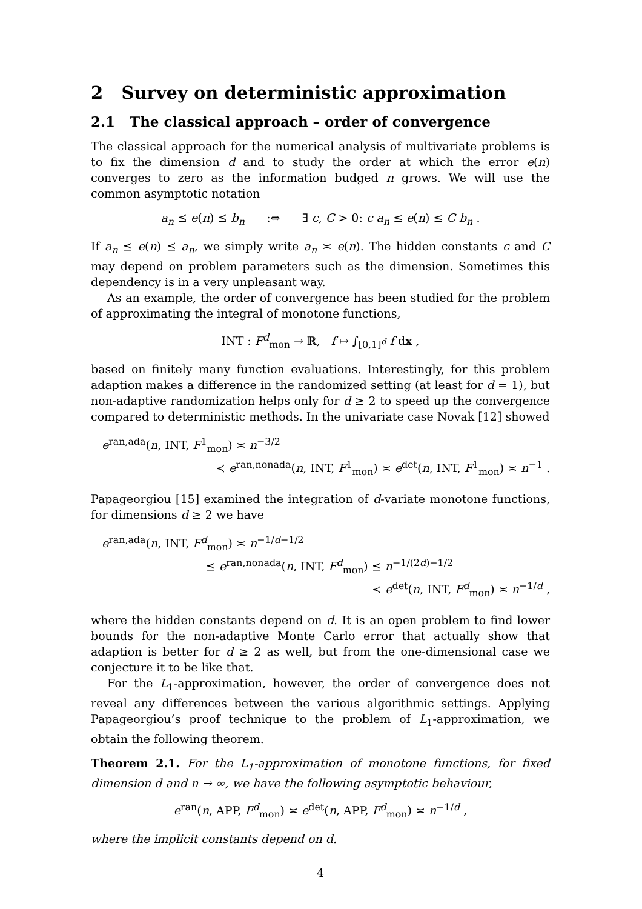2 Survey on deterministic approximation
2.1 The classical approach – order of convergence
The classical approach for the numerical analysis of multivariate problems is to fix the dimension d and to study the order at which the error e(n) converges to zero as the information budged n grows. We will use the common asymptotic notation
a<sub>n</sub> ⪯ e(n) ⪯ b<sub>n</sub> :⇔ ∃ c, C > 0: c a<sub>n</sub> ≤ e(n) ≤ C b<sub>n</sub> .
If a<sub>n</sub> ⪯ e(n) ⪯ a<sub>n</sub>, we simply write a<sub>n</sub> ≍ e(n). The hidden constants c and C may depend on problem parameters such as the dimension. Sometimes this dependency is in a very unpleasant way.
As an example, the order of convergence has been studied for the problem of approximating the integral of monotone functions,
INT : F<sup>d</sup><sub>mon</sub> → ℝ, f ↦ ∫<sub>[0,1]<sup>d</sup></sub> f dx ,
based on finitely many function evaluations. Interestingly, for this problem adaption makes a difference in the randomized setting (at least for d = 1), but non-adaptive randomization helps only for d ≥ 2 to speed up the convergence compared to deterministic methods. In the univariate case Novak [12] showed
e<sup>ran,ada</sup>(n, INT, F<sup>1</sup><sub>mon</sub>) ≍ n<sup>−3/2</sup>
≺ e<sup>ran,nonada</sup>(n, INT, F<sup>1</sup><sub>mon</sub>) ≍ e<sup>det</sup>(n, INT, F<sup>1</sup><sub>mon</sub>) ≍ n<sup>−1</sup> .
Papageorgiou [15] examined the integration of d-variate monotone functions, for dimensions d ≥ 2 we have
e<sup>ran,ada</sup>(n, INT, F<sup>d</sup><sub>mon</sub>) ≍ n<sup>−1/d−1/2</sup>
⪯ e<sup>ran,nonada</sup>(n, INT, F<sup>d</sup><sub>mon</sub>) ⪯ n<sup>−1/(2d)−1/2</sup>
≺ e<sup>det</sup>(n, INT, F<sup>d</sup><sub>mon</sub>) ≍ n<sup>−1/d</sup> ,
where the hidden constants depend on d. It is an open problem to find lower bounds for the non-adaptive Monte Carlo error that actually show that adaption is better for d ≥ 2 as well, but from the one-dimensional case we conjecture it to be like that.
For the L<sub>1</sub>-approximation, however, the order of convergence does not reveal any differences between the various algorithmic settings. Applying Papageorgiou’s proof technique to the problem of L<sub>1</sub>-approximation, we obtain the following theorem.
Theorem 2.1. For the L<sub>1</sub>-approximation of monotone functions, for fixed dimension d and n → ∞, we have the following asymptotic behaviour,
e<sup>ran</sup>(n, APP, F<sup>d</sup><sub>mon</sub>) ≍ e<sup>det</sup>(n, APP, F<sup>d</sup><sub>mon</sub>) ≍ n<sup>−1/d</sup> ,
where the implicit constants depend on d.
4